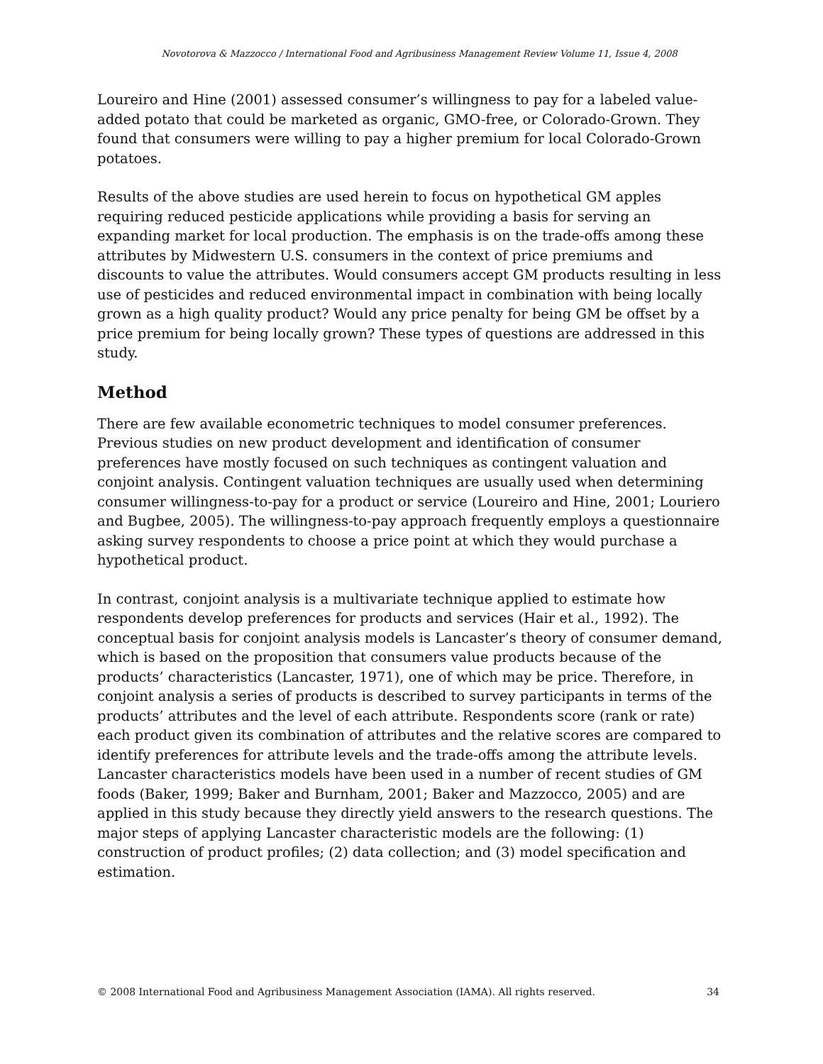Novotorova & Mazzocco / International Food and Agribusiness Management Review Volume 11, Issue 4, 2008
Loureiro and Hine (2001) assessed consumer’s willingness to pay for a labeled value-added potato that could be marketed as organic, GMO-free, or Colorado-Grown. They found that consumers were willing to pay a higher premium for local Colorado-Grown potatoes.
Results of the above studies are used herein to focus on hypothetical GM apples requiring reduced pesticide applications while providing a basis for serving an expanding market for local production. The emphasis is on the trade-offs among these attributes by Midwestern U.S. consumers in the context of price premiums and discounts to value the attributes. Would consumers accept GM products resulting in less use of pesticides and reduced environmental impact in combination with being locally grown as a high quality product? Would any price penalty for being GM be offset by a price premium for being locally grown? These types of questions are addressed in this study.
Method
There are few available econometric techniques to model consumer preferences. Previous studies on new product development and identification of consumer preferences have mostly focused on such techniques as contingent valuation and conjoint analysis. Contingent valuation techniques are usually used when determining consumer willingness-to-pay for a product or service (Loureiro and Hine, 2001; Louriero and Bugbee, 2005). The willingness-to-pay approach frequently employs a questionnaire asking survey respondents to choose a price point at which they would purchase a hypothetical product.
In contrast, conjoint analysis is a multivariate technique applied to estimate how respondents develop preferences for products and services (Hair et al., 1992). The conceptual basis for conjoint analysis models is Lancaster’s theory of consumer demand, which is based on the proposition that consumers value products because of the products’ characteristics (Lancaster, 1971), one of which may be price. Therefore, in conjoint analysis a series of products is described to survey participants in terms of the products’ attributes and the level of each attribute. Respondents score (rank or rate) each product given its combination of attributes and the relative scores are compared to identify preferences for attribute levels and the trade-offs among the attribute levels. Lancaster characteristics models have been used in a number of recent studies of GM foods (Baker, 1999; Baker and Burnham, 2001; Baker and Mazzocco, 2005) and are applied in this study because they directly yield answers to the research questions. The major steps of applying Lancaster characteristic models are the following: (1) construction of product profiles; (2) data collection; and (3) model specification and estimation.
© 2008 International Food and Agribusiness Management Association (IAMA). All rights reserved. 34